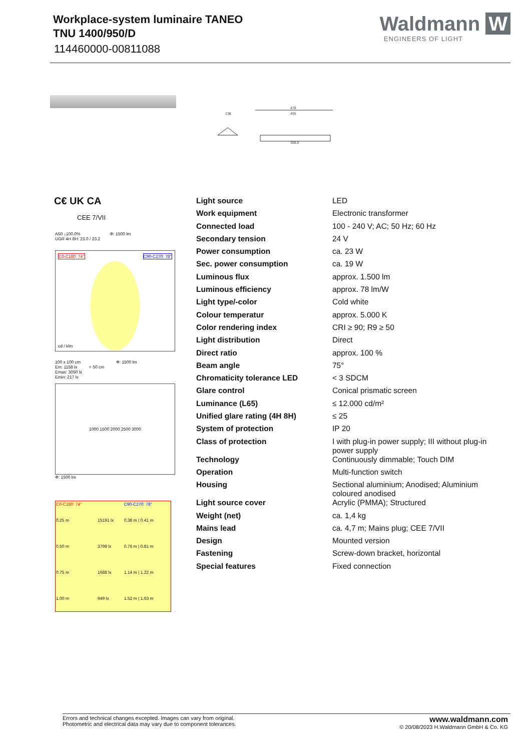Workplace-system luminaire TANEO
TNU 1400/950/D
114460000-00811088
Waldmann W
ENGINEERS OF LIGHT
479
455
359,5
136
C€ UK CA
CEE 7/VII
A50 ↓100.0% Φ: 1500 lm
UGR 4H 8H: 23.0 / 23.2
C0-C180: 74° C90-C270: 78°
cd / klm
100 x 100 cm Φ: 1500 lm
Em: 1158 lx = 50 cm
Emax: 3050 lx
Emin: 217 lx
1000 1500 2000 2500 3000
Φ: 1500 lm
| C0-C180: 74° | | C90-C270: 78° |
| 0.25 m | 15191 lx | 0.38 m / 0.41 m |
| 0.50 m | 3798 lx | 0.76 m / 0.81 m |
| 0.75 m | 1688 lx | 1.14 m / 1.22 m |
| 1.00 m | 949 lx | 1.52 m / 1.63 m |
| Light source | LED |
| Work equipment | Electronic transformer |
| Connected load | 100 - 240 V; AC; 50 Hz; 60 Hz |
| Secondary tension | 24 V |
| Power consumption | ca. 23 W |
| Sec. power consumption | ca. 19 W |
| Luminous flux | approx. 1.500 lm |
| Luminous efficiency | approx. 78 lm/W |
| Light type/-color | Cold white |
| Colour temperatur | approx. 5.000 K |
| Color rendering index | CRI ≥ 90; R9 ≥ 50 |
| Light distribution | Direct |
| Direct ratio | approx. 100 % |
| Beam angle | 75° |
| Chromaticity tolerance LED | < 3 SDCM |
| Glare control | Conical prismatic screen |
| Luminance (L65) | ≤ 12.000 cd/m² |
| Unified glare rating (4H 8H) | ≤ 25 |
| System of protection | IP 20 |
| Class of protection | I with plug-in power supply; III without plug-in power supply |
| Technology | Continuously dimmable; Touch DIM |
| Operation | Multi-function switch |
| Housing | Sectional aluminium; Anodised; Aluminium coloured anodised |
| Light source cover | Acrylic (PMMA); Structured |
| Weight (net) | ca. 1,4 kg |
| Mains lead | ca. 4,7 m; Mains plug; CEE 7/VII |
| Design | Mounted version |
| Fastening | Screw-down bracket, horizontal |
| Special features | Fixed connection |
Errors and technical changes excepted. Images can vary from original.
Photometric and electrical data may vary due to component tolerances.
www.waldmann.com
© 20/08/2023 H.Waldmann GmbH & Co. KG